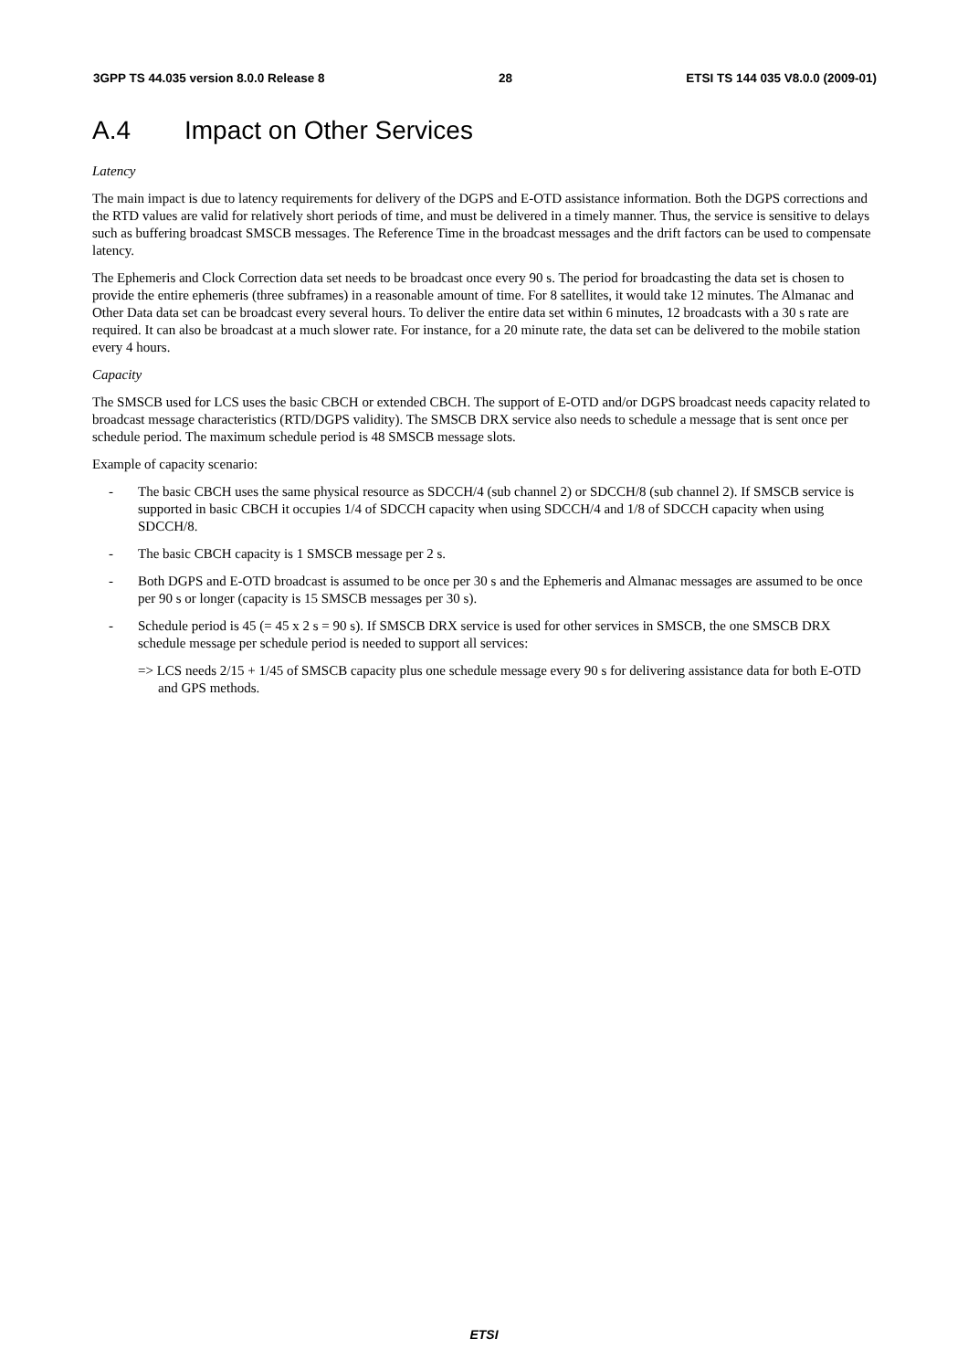3GPP TS 44.035 version 8.0.0 Release 8 28 ETSI TS 144 035 V8.0.0 (2009-01)
A.4 Impact on Other Services
Latency
The main impact is due to latency requirements for delivery of the DGPS and E-OTD assistance information. Both the DGPS corrections and the RTD values are valid for relatively short periods of time, and must be delivered in a timely manner. Thus, the service is sensitive to delays such as buffering broadcast SMSCB messages. The Reference Time in the broadcast messages and the drift factors can be used to compensate latency.
The Ephemeris and Clock Correction data set needs to be broadcast once every 90 s. The period for broadcasting the data set is chosen to provide the entire ephemeris (three subframes) in a reasonable amount of time. For 8 satellites, it would take 12 minutes. The Almanac and Other Data data set can be broadcast every several hours. To deliver the entire data set within 6 minutes, 12 broadcasts with a 30 s rate are required. It can also be broadcast at a much slower rate. For instance, for a 20 minute rate, the data set can be delivered to the mobile station every 4 hours.
Capacity
The SMSCB used for LCS uses the basic CBCH or extended CBCH. The support of E-OTD and/or DGPS broadcast needs capacity related to broadcast message characteristics (RTD/DGPS validity). The SMSCB DRX service also needs to schedule a message that is sent once per schedule period. The maximum schedule period is 48 SMSCB message slots.
Example of capacity scenario:
- The basic CBCH uses the same physical resource as SDCCH/4 (sub channel 2) or SDCCH/8 (sub channel 2). If SMSCB service is supported in basic CBCH it occupies 1/4 of SDCCH capacity when using SDCCH/4 and 1/8 of SDCCH capacity when using SDCCH/8.
- The basic CBCH capacity is 1 SMSCB message per 2 s.
- Both DGPS and E-OTD broadcast is assumed to be once per 30 s and the Ephemeris and Almanac messages are assumed to be once per 90 s or longer (capacity is 15 SMSCB messages per 30 s).
- Schedule period is 45 (= 45 x 2 s = 90 s). If SMSCB DRX service is used for other services in SMSCB, the one SMSCB DRX schedule message per schedule period is needed to support all services:
=> LCS needs 2/15 + 1/45 of SMSCB capacity plus one schedule message every 90 s for delivering assistance data for both E-OTD and GPS methods.
ETSI